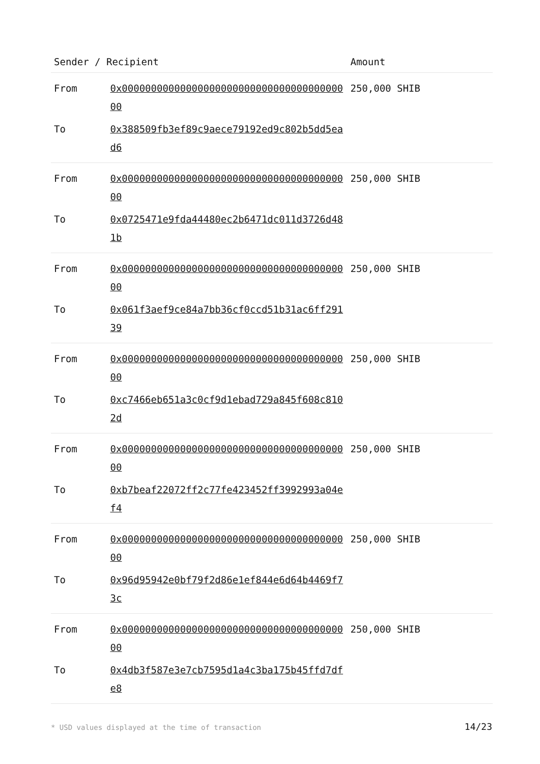| Sender / Recipient | | Amount |
| --- | --- | --- |
| From | 0x0000000000000000000000000000000000000000 | 250,000 SHIB |
| To | 0x388509fb3ef89c9aece79192ed9c802b5dd5ead6 | |
| From | 0x0000000000000000000000000000000000000000 | 250,000 SHIB |
| To | 0x0725471e9fda44480ec2b6471dc011d3726d481b | |
| From | 0x0000000000000000000000000000000000000000 | 250,000 SHIB |
| To | 0x061f3aef9ce84a7bb36cf0ccd51b31ac6ff29139 | |
| From | 0x0000000000000000000000000000000000000000 | 250,000 SHIB |
| To | 0xc7466eb651a3c0cf9d1ebad729a845f608c8102d | |
| From | 0x0000000000000000000000000000000000000000 | 250,000 SHIB |
| To | 0xb7beaf22072ff2c77fe423452ff3992993a04ef4 | |
| From | 0x0000000000000000000000000000000000000000 | 250,000 SHIB |
| To | 0x96d95942e0bf79f2d86e1ef844e6d64b4469f73c | |
| From | 0x0000000000000000000000000000000000000000 | 250,000 SHIB |
| To | 0x4db3f587e3e7cb7595d1a4c3ba175b45ffd7dfe8 | |
* USD values displayed at the time of transaction
14/23